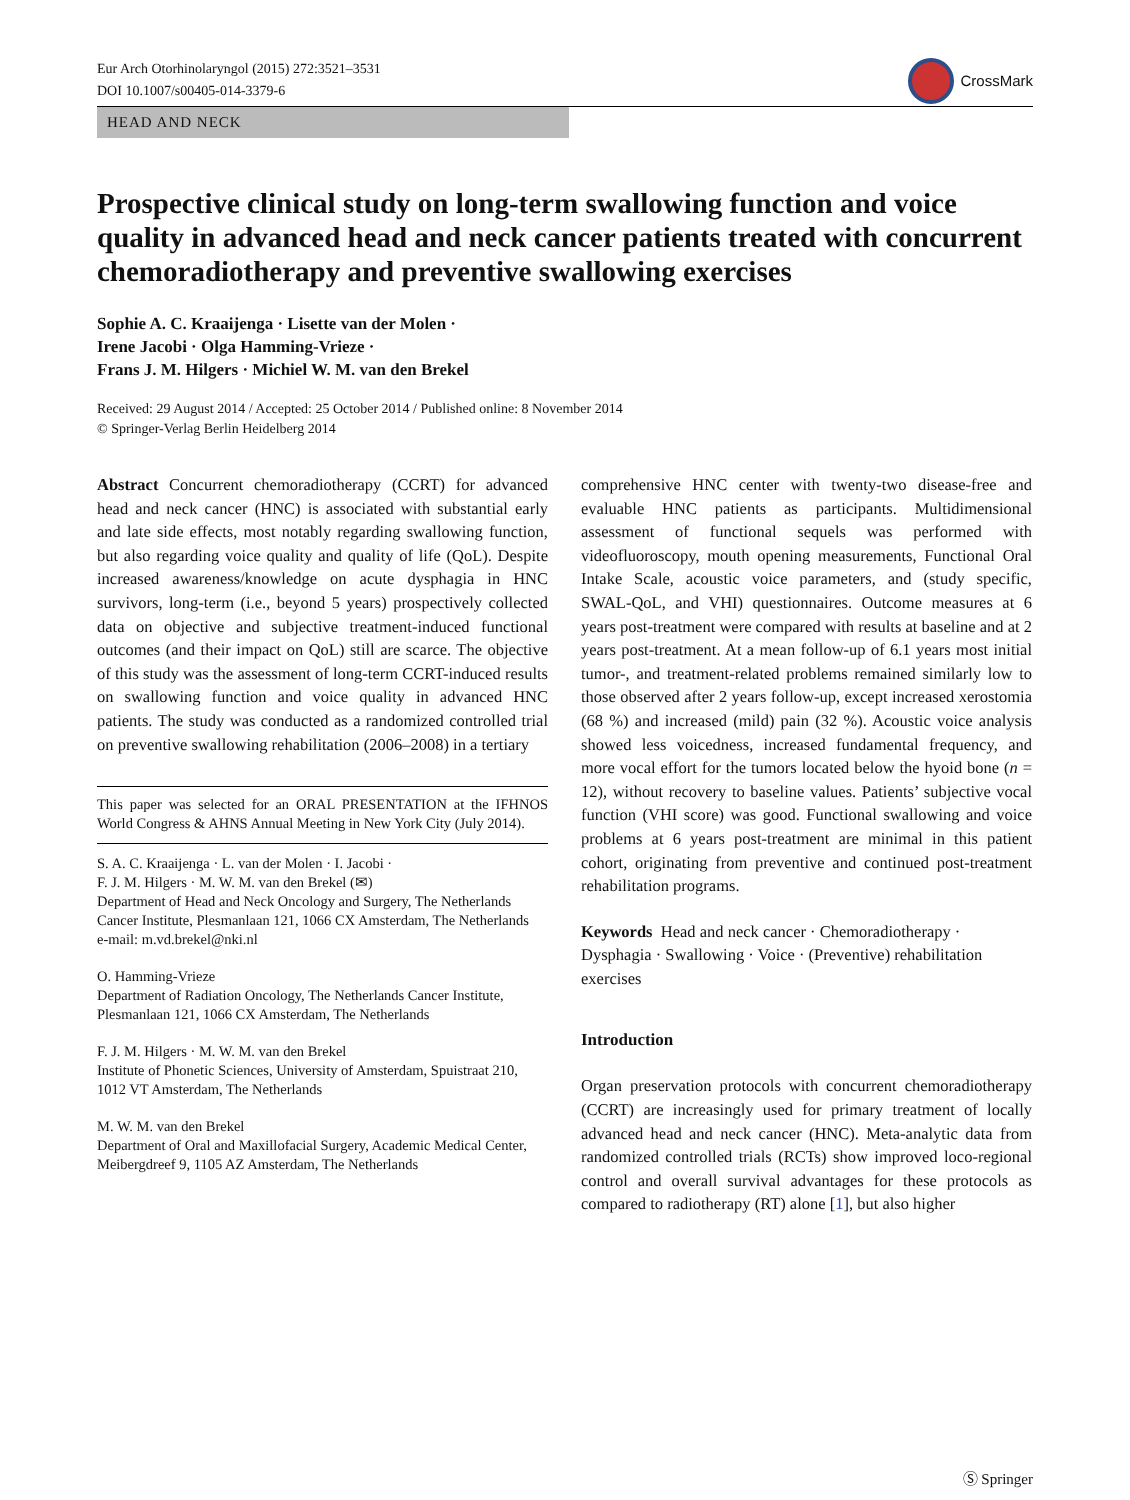Eur Arch Otorhinolaryngol (2015) 272:3521–3531
DOI 10.1007/s00405-014-3379-6
CrossMark
HEAD AND NECK
Prospective clinical study on long-term swallowing function and voice quality in advanced head and neck cancer patients treated with concurrent chemoradiotherapy and preventive swallowing exercises
Sophie A. C. Kraaijenga · Lisette van der Molen ·
Irene Jacobi · Olga Hamming-Vrieze ·
Frans J. M. Hilgers · Michiel W. M. van den Brekel
Received: 29 August 2014 / Accepted: 25 October 2014 / Published online: 8 November 2014
© Springer-Verlag Berlin Heidelberg 2014
Abstract Concurrent chemoradiotherapy (CCRT) for advanced head and neck cancer (HNC) is associated with substantial early and late side effects, most notably regarding swallowing function, but also regarding voice quality and quality of life (QoL). Despite increased awareness/knowledge on acute dysphagia in HNC survivors, long-term (i.e., beyond 5 years) prospectively collected data on objective and subjective treatment-induced functional outcomes (and their impact on QoL) still are scarce. The objective of this study was the assessment of long-term CCRT-induced results on swallowing function and voice quality in advanced HNC patients. The study was conducted as a randomized controlled trial on preventive swallowing rehabilitation (2006–2008) in a tertiary
This paper was selected for an ORAL PRESENTATION at the IFHNOS World Congress & AHNS Annual Meeting in New York City (July 2014).
S. A. C. Kraaijenga · L. van der Molen · I. Jacobi ·
F. J. M. Hilgers · M. W. M. van den Brekel (✉)
Department of Head and Neck Oncology and Surgery, The Netherlands Cancer Institute, Plesmanlaan 121, 1066 CX Amsterdam, The Netherlands
e-mail: m.vd.brekel@nki.nl
O. Hamming-Vrieze
Department of Radiation Oncology, The Netherlands Cancer Institute, Plesmanlaan 121, 1066 CX Amsterdam, The Netherlands
F. J. M. Hilgers · M. W. M. van den Brekel
Institute of Phonetic Sciences, University of Amsterdam, Spuistraat 210, 1012 VT Amsterdam, The Netherlands
M. W. M. van den Brekel
Department of Oral and Maxillofacial Surgery, Academic Medical Center, Meibergdreef 9, 1105 AZ Amsterdam, The Netherlands
comprehensive HNC center with twenty-two disease-free and evaluable HNC patients as participants. Multidimensional assessment of functional sequels was performed with videofluoroscopy, mouth opening measurements, Functional Oral Intake Scale, acoustic voice parameters, and (study specific, SWAL-QoL, and VHI) questionnaires. Outcome measures at 6 years post-treatment were compared with results at baseline and at 2 years post-treatment. At a mean follow-up of 6.1 years most initial tumor-, and treatment-related problems remained similarly low to those observed after 2 years follow-up, except increased xerostomia (68 %) and increased (mild) pain (32 %). Acoustic voice analysis showed less voicedness, increased fundamental frequency, and more vocal effort for the tumors located below the hyoid bone (n = 12), without recovery to baseline values. Patients’ subjective vocal function (VHI score) was good. Functional swallowing and voice problems at 6 years post-treatment are minimal in this patient cohort, originating from preventive and continued post-treatment rehabilitation programs.
Keywords Head and neck cancer · Chemoradiotherapy · Dysphagia · Swallowing · Voice · (Preventive) rehabilitation exercises
Introduction
Organ preservation protocols with concurrent chemoradiotherapy (CCRT) are increasingly used for primary treatment of locally advanced head and neck cancer (HNC). Meta-analytic data from randomized controlled trials (RCTs) show improved loco-regional control and overall survival advantages for these protocols as compared to radiotherapy (RT) alone [1], but also higher
Ⓢ Springer